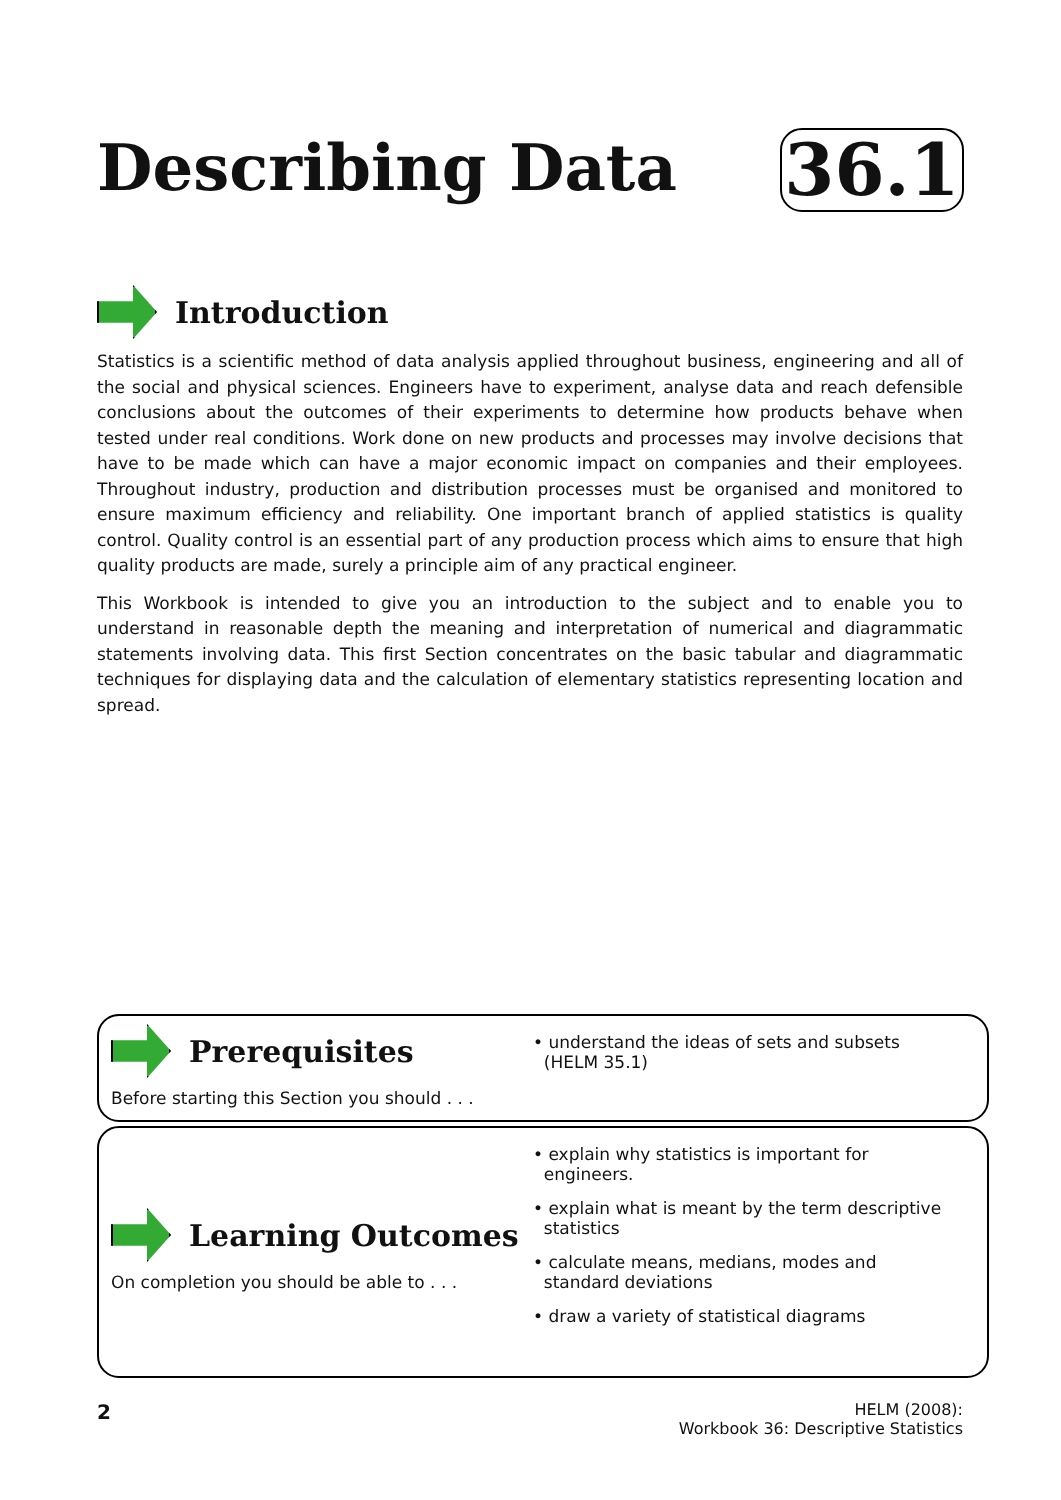Describing Data 36.1
Introduction
Statistics is a scientific method of data analysis applied throughout business, engineering and all of the social and physical sciences. Engineers have to experiment, analyse data and reach defensible conclusions about the outcomes of their experiments to determine how products behave when tested under real conditions. Work done on new products and processes may involve decisions that have to be made which can have a major economic impact on companies and their employees. Throughout industry, production and distribution processes must be organised and monitored to ensure maximum efficiency and reliability. One important branch of applied statistics is quality control. Quality control is an essential part of any production process which aims to ensure that high quality products are made, surely a principle aim of any practical engineer.
This Workbook is intended to give you an introduction to the subject and to enable you to understand in reasonable depth the meaning and interpretation of numerical and diagrammatic statements involving data. This first Section concentrates on the basic tabular and diagrammatic techniques for displaying data and the calculation of elementary statistics representing location and spread.
Prerequisites
Before starting this Section you should . . .
• understand the ideas of sets and subsets
(HELM 35.1)
Learning Outcomes
On completion you should be able to . . .
• explain why statistics is important for
engineers.
• explain what is meant by the term descriptive
statistics
• calculate means, medians, modes and
standard deviations
• draw a variety of statistical diagrams
2 HELM (2008):
Workbook 36: Descriptive Statistics